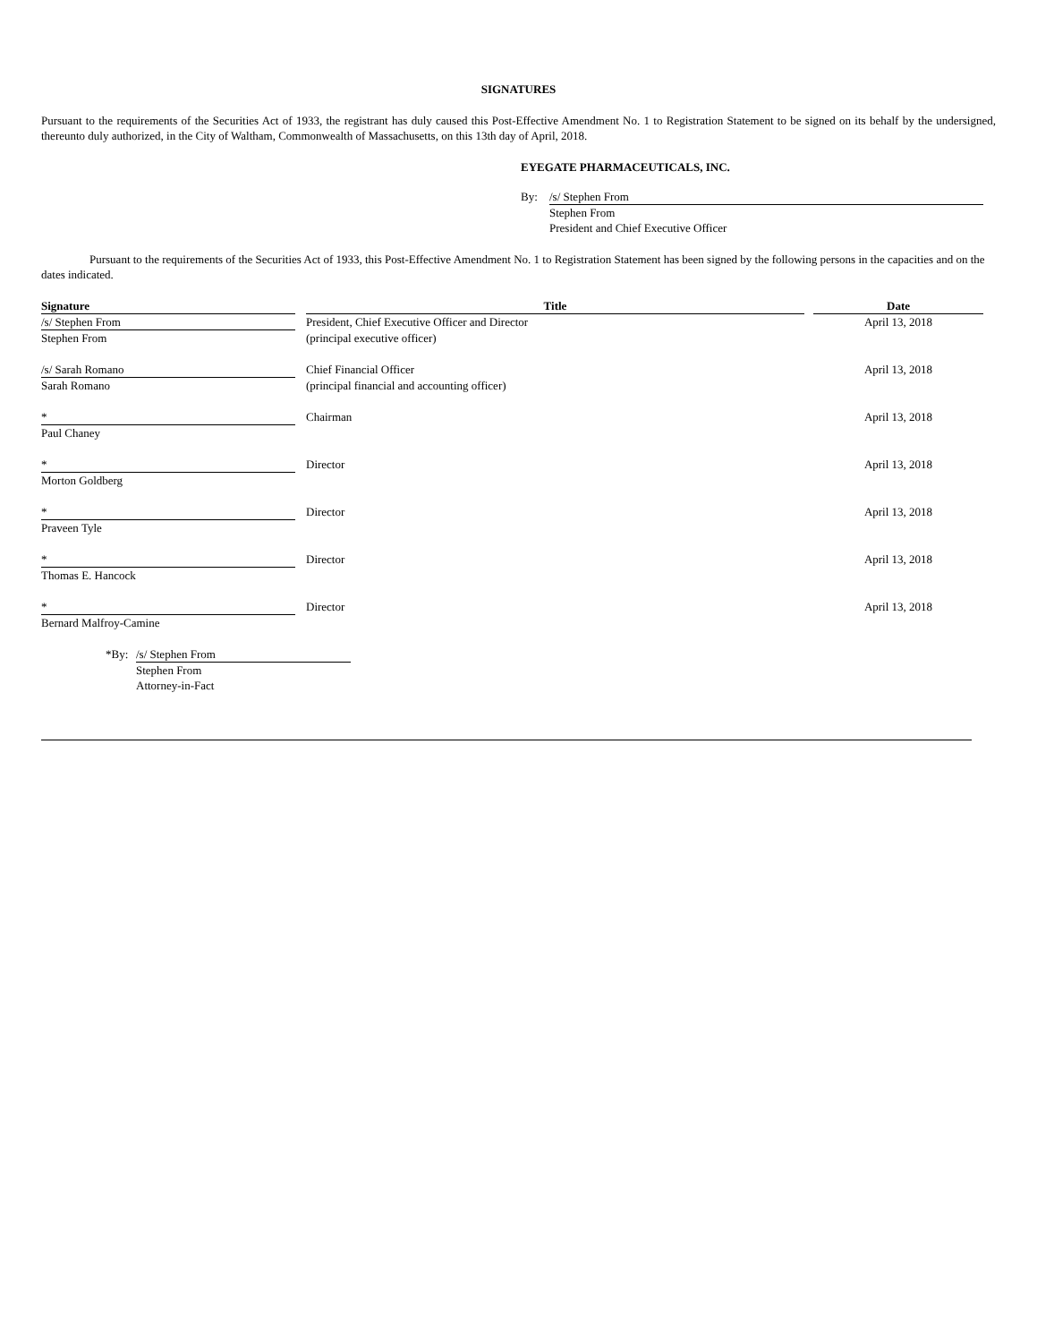SIGNATURES
Pursuant to the requirements of the Securities Act of 1933, the registrant has duly caused this Post-Effective Amendment No. 1 to Registration Statement to be signed on its behalf by the undersigned, thereunto duly authorized, in the City of Waltham, Commonwealth of Massachusetts, on this 13th day of April, 2018.
EYEGATE PHARMACEUTICALS, INC.
| By: | /s/ Stephen From |
| | Stephen From President and Chief Executive Officer |
Pursuant to the requirements of the Securities Act of 1933, this Post-Effective Amendment No. 1 to Registration Statement has been signed by the following persons in the capacities and on the dates indicated.
| Signature | | Title | | Date |
| --- | --- | --- | --- | --- |
| /s/ Stephen From | | President, Chief Executive Officer and Director | | April 13, 2018 |
| Stephen From | | (principal executive officer) | | |
| /s/ Sarah Romano | | Chief Financial Officer | | April 13, 2018 |
| Sarah Romano | | (principal financial and accounting officer) | | |
| * | | Chairman | | April 13, 2018 |
| Paul Chaney | | | | |
| * | | Director | | April 13, 2018 |
| Morton Goldberg | | | | |
| * | | Director | | April 13, 2018 |
| Praveen Tyle | | | | |
| * | | Director | | April 13, 2018 |
| Thomas E. Hancock | | | | |
| * | | Director | | April 13, 2018 |
| Bernard Malfroy-Camine | | | | |
| *By: | /s/ Stephen From |
| | Stephen From Attorney-in-Fact |